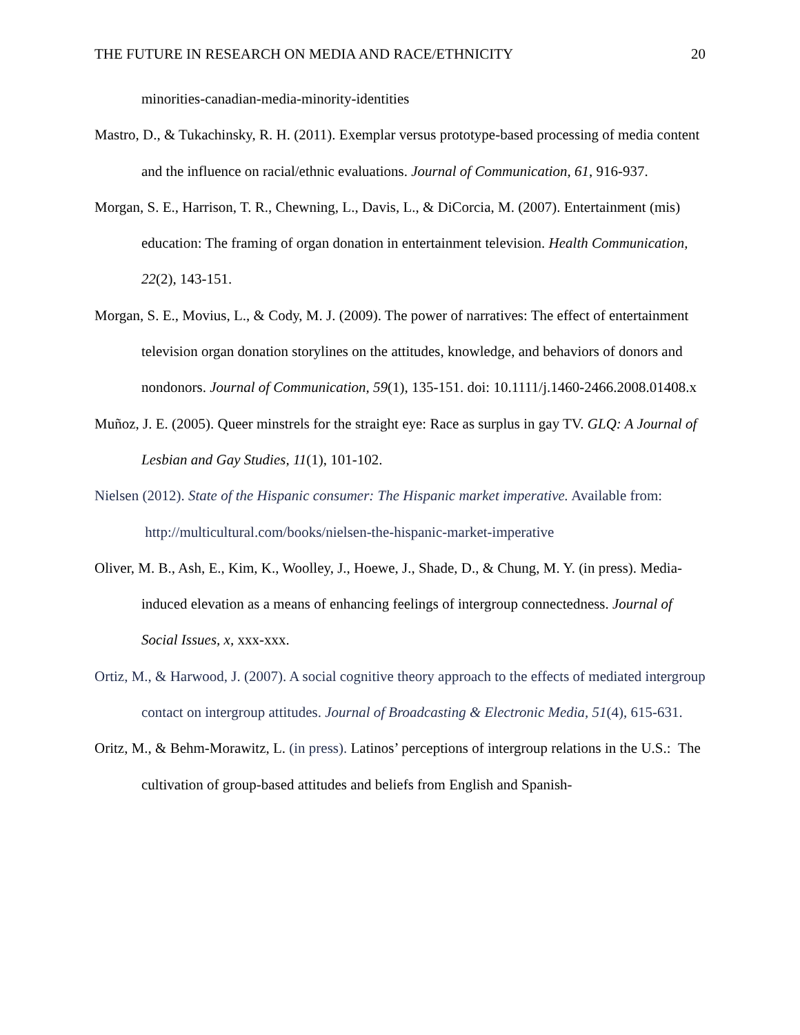THE FUTURE IN RESEARCH ON MEDIA AND RACE/ETHNICITY 20
minorities-canadian-media-minority-identities
Mastro, D., & Tukachinsky, R. H. (2011). Exemplar versus prototype-based processing of media content and the influence on racial/ethnic evaluations. Journal of Communication, 61, 916-937.
Morgan, S. E., Harrison, T. R., Chewning, L., Davis, L., & DiCorcia, M. (2007). Entertainment (mis) education: The framing of organ donation in entertainment television. Health Communication, 22(2), 143-151.
Morgan, S. E., Movius, L., & Cody, M. J. (2009). The power of narratives: The effect of entertainment television organ donation storylines on the attitudes, knowledge, and behaviors of donors and nondonors. Journal of Communication, 59(1), 135-151. doi: 10.1111/j.1460-2466.2008.01408.x
Muñoz, J. E. (2005). Queer minstrels for the straight eye: Race as surplus in gay TV. GLQ: A Journal of Lesbian and Gay Studies, 11(1), 101-102.
Nielsen (2012). State of the Hispanic consumer: The Hispanic market imperative. Available from: http://multicultural.com/books/nielsen-the-hispanic-market-imperative
Oliver, M. B., Ash, E., Kim, K., Woolley, J., Hoewe, J., Shade, D., & Chung, M. Y. (in press). Media-induced elevation as a means of enhancing feelings of intergroup connectedness. Journal of Social Issues, x, xxx-xxx.
Ortiz, M., & Harwood, J. (2007). A social cognitive theory approach to the effects of mediated intergroup contact on intergroup attitudes. Journal of Broadcasting & Electronic Media, 51(4), 615-631.
Oritz, M., & Behm-Morawitz, L. (in press). Latinos’ perceptions of intergroup relations in the U.S.: The cultivation of group-based attitudes and beliefs from English and Spanish-